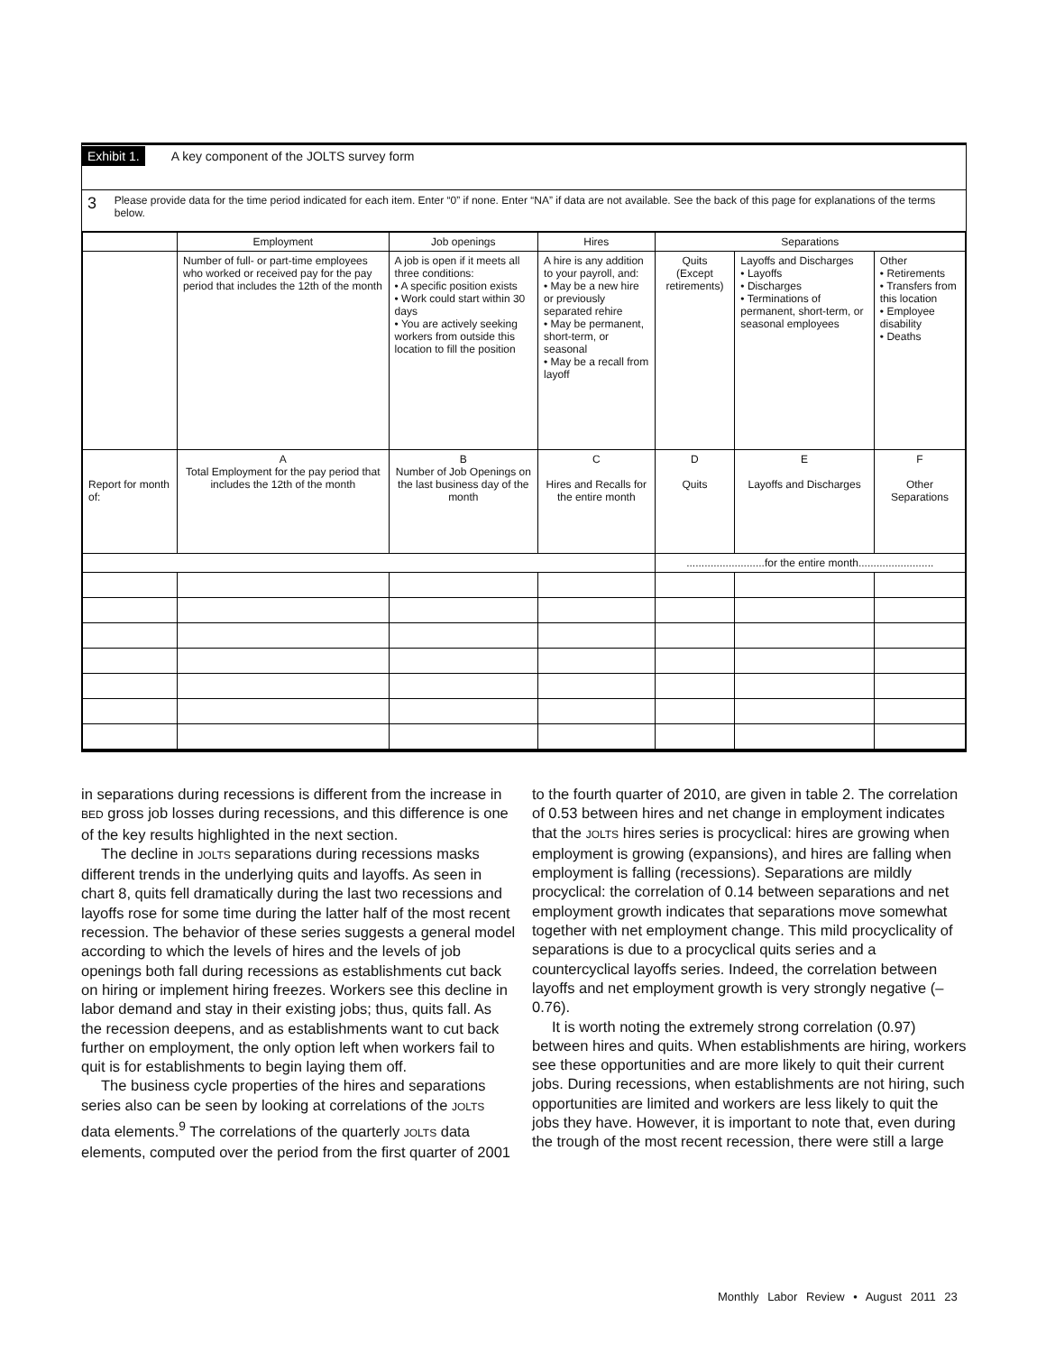Exhibit 1. A key component of the JOLTS survey form
3
Please provide data for the time period indicated for each item. Enter “0” if none. Enter “NA” if data are not available. See the back of this page for explanations of the terms below.
| | Employment | Job openings | Hires | Separations | | |
| --- | --- | --- | --- | --- | --- | --- |
| | Number of full- or part-time employees who worked or received pay for the pay period that includes the 12th of the month | A job is open if it meets all three conditions: • A specific position exists • Work could start within 30 days • You are actively seeking workers from outside this location to fill the position | A hire is any addition to your payroll, and: • May be a new hire or previously separated rehire • May be permanent, short-term, or seasonal • May be a recall from layoff | Quits (Except retirements) | Layoffs and Discharges • Layoffs • Discharges • Terminations of permanent, short-term, or seasonal employees | Other • Retirements • Transfers from this location • Employee disability • Deaths |
| Report for month of: | A Total Employment for the pay period that includes the 12th of the month | B Number of Job Openings on the last business day of the month | C Hires and Recalls for the entire month | D Quits | E Layoffs and Discharges | F Other Separations |
| | | | | ..........................for the entire month......................... | | |
in separations during recessions is different from the increase in BED gross job losses during recessions, and this difference is one of the key results highlighted in the next section.
The decline in JOLTS separations during recessions masks different trends in the underlying quits and layoffs. As seen in chart 8, quits fell dramatically during the last two recessions and layoffs rose for some time during the latter half of the most recent recession. The behavior of these series suggests a general model according to which the levels of hires and the levels of job openings both fall during recessions as establishments cut back on hiring or implement hiring freezes. Workers see this decline in labor demand and stay in their existing jobs; thus, quits fall. As the recession deepens, and as establishments want to cut back further on employment, the only option left when workers fail to quit is for establishments to begin laying them off.
The business cycle properties of the hires and separations series also can be seen by looking at correlations of the JOLTS data elements.<sup>9</sup> The correlations of the quarterly JOLTS data elements, computed over the period from the first quarter of 2001 to the fourth quarter of 2010, are given in table 2. The correlation of 0.53 between hires and net change in employment indicates that the JOLTS hires series is procyclical: hires are growing when employment is growing (expansions), and hires are falling when employment is falling (recessions). Separations are mildly procyclical: the correlation of 0.14 between separations and net employment growth indicates that separations move somewhat together with net employment change. This mild procyclicality of separations is due to a procyclical quits series and a countercyclical layoffs series. Indeed, the correlation between layoffs and net employment growth is very strongly negative (–0.76).
It is worth noting the extremely strong correlation (0.97) between hires and quits. When establishments are hiring, workers see these opportunities and are more likely to quit their current jobs. During recessions, when establishments are not hiring, such opportunities are limited and workers are less likely to quit the jobs they have. However, it is important to note that, even during the trough of the most recent recession, there were still a large
Monthly Labor Review • August 2011 23